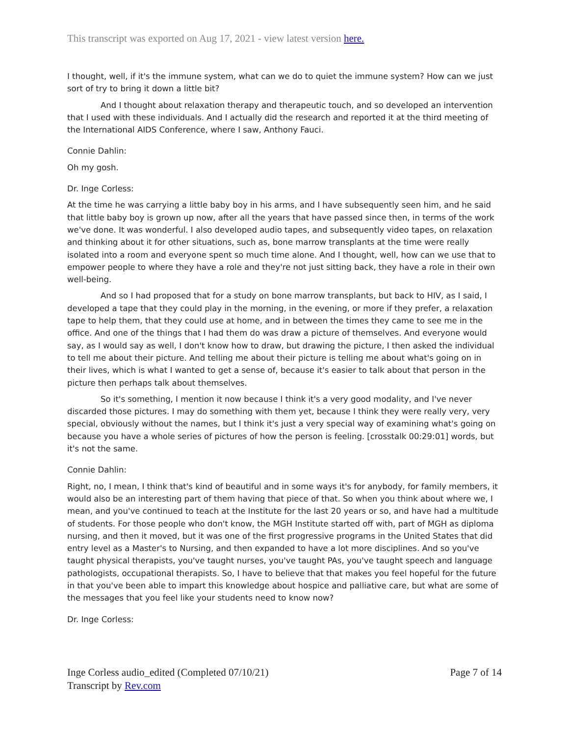This transcript was exported on Aug 17, 2021 - view latest version here.
I thought, well, if it's the immune system, what can we do to quiet the immune system? How can we just sort of try to bring it down a little bit?
And I thought about relaxation therapy and therapeutic touch, and so developed an intervention that I used with these individuals. And I actually did the research and reported it at the third meeting of the International AIDS Conference, where I saw, Anthony Fauci.
Connie Dahlin:
Oh my gosh.
Dr. Inge Corless:
At the time he was carrying a little baby boy in his arms, and I have subsequently seen him, and he said that little baby boy is grown up now, after all the years that have passed since then, in terms of the work we've done. It was wonderful. I also developed audio tapes, and subsequently video tapes, on relaxation and thinking about it for other situations, such as, bone marrow transplants at the time were really isolated into a room and everyone spent so much time alone. And I thought, well, how can we use that to empower people to where they have a role and they're not just sitting back, they have a role in their own well-being.
And so I had proposed that for a study on bone marrow transplants, but back to HIV, as I said, I developed a tape that they could play in the morning, in the evening, or more if they prefer, a relaxation tape to help them, that they could use at home, and in between the times they came to see me in the office. And one of the things that I had them do was draw a picture of themselves. And everyone would say, as I would say as well, I don't know how to draw, but drawing the picture, I then asked the individual to tell me about their picture. And telling me about their picture is telling me about what's going on in their lives, which is what I wanted to get a sense of, because it's easier to talk about that person in the picture then perhaps talk about themselves.
So it's something, I mention it now because I think it's a very good modality, and I've never discarded those pictures. I may do something with them yet, because I think they were really very, very special, obviously without the names, but I think it's just a very special way of examining what's going on because you have a whole series of pictures of how the person is feeling. [crosstalk 00:29:01] words, but it's not the same.
Connie Dahlin:
Right, no, I mean, I think that's kind of beautiful and in some ways it's for anybody, for family members, it would also be an interesting part of them having that piece of that. So when you think about where we, I mean, and you've continued to teach at the Institute for the last 20 years or so, and have had a multitude of students. For those people who don't know, the MGH Institute started off with, part of MGH as diploma nursing, and then it moved, but it was one of the first progressive programs in the United States that did entry level as a Master's to Nursing, and then expanded to have a lot more disciplines. And so you've taught physical therapists, you've taught nurses, you've taught PAs, you've taught speech and language pathologists, occupational therapists. So, I have to believe that that makes you feel hopeful for the future in that you've been able to impart this knowledge about hospice and palliative care, but what are some of the messages that you feel like your students need to know now?
Dr. Inge Corless:
Inge Corless audio_edited (Completed 07/10/21)
Transcript by Rev.com
Page 7 of 14